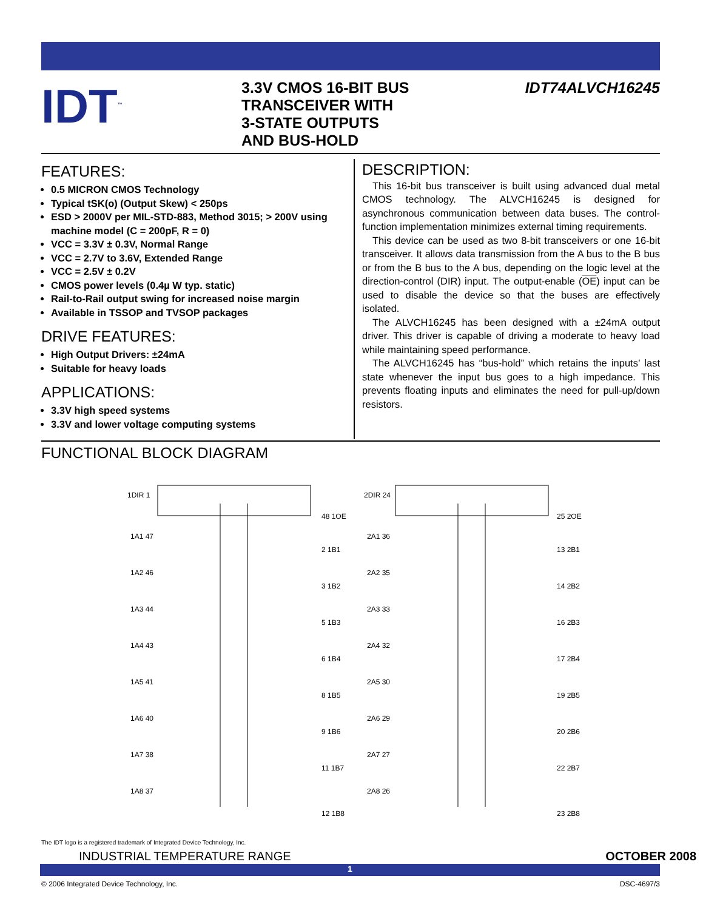IDT<sup>™</sup>
3.3V CMOS 16-BIT BUS
TRANSCEIVER WITH
3-STATE OUTPUTS
AND BUS-HOLD
IDT74ALVCH16245
FEATURES:
0.5 MICRON CMOS Technology
Typical tSK(o) (Output Skew) < 250ps
ESD > 2000V per MIL-STD-883, Method 3015; > 200V using machine model (C = 200pF, R = 0)
VCC = 3.3V ± 0.3V, Normal Range
VCC = 2.7V to 3.6V, Extended Range
VCC = 2.5V ± 0.2V
CMOS power levels (0.4µ W typ. static)
Rail-to-Rail output swing for increased noise margin
Available in TSSOP and TVSOP packages
DRIVE FEATURES:
High Output Drivers: ±24mA
Suitable for heavy loads
APPLICATIONS:
3.3V high speed systems
3.3V and lower voltage computing systems
DESCRIPTION:
This 16-bit bus transceiver is built using advanced dual metal CMOS technology. The ALVCH16245 is designed for asynchronous communication between data buses. The control-function implementation minimizes external timing requirements.
This device can be used as two 8-bit transceivers or one 16-bit transceiver. It allows data transmission from the A bus to the B bus or from the B bus to the A bus, depending on the logic level at the direction-control (DIR) input. The output-enable (OE) input can be used to disable the device so that the buses are effectively isolated.
The ALVCH16245 has been designed with a ±24mA output driver. This driver is capable of driving a moderate to heavy load while maintaining speed performance.
The ALVCH16245 has “bus-hold” which retains the inputs’ last state whenever the input bus goes to a high impedance. This prevents floating inputs and eliminates the need for pull-up/down resistors.
FUNCTIONAL BLOCK DIAGRAM
1DIR 1
48 1OE
2DIR 24
25 2OE
1A1 47
2 1B1
2A1 36
13 2B1
1A2 46
3 1B2
2A2 35
14 2B2
1A3 44
5 1B3
2A3 33
16 2B3
1A4 43
6 1B4
2A4 32
17 2B4
1A5 41
8 1B5
2A5 30
19 2B5
1A6 40
9 1B6
2A6 29
20 2B6
1A7 38
11 1B7
2A7 27
22 2B7
1A8 37
12 1B8
2A8 26
23 2B8
The IDT logo is a registered trademark of Integrated Device Technology, Inc.
INDUSTRIAL TEMPERATURE RANGE OCTOBER 2008
1
© 2006 Integrated Device Technology, Inc. DSC-4697/3